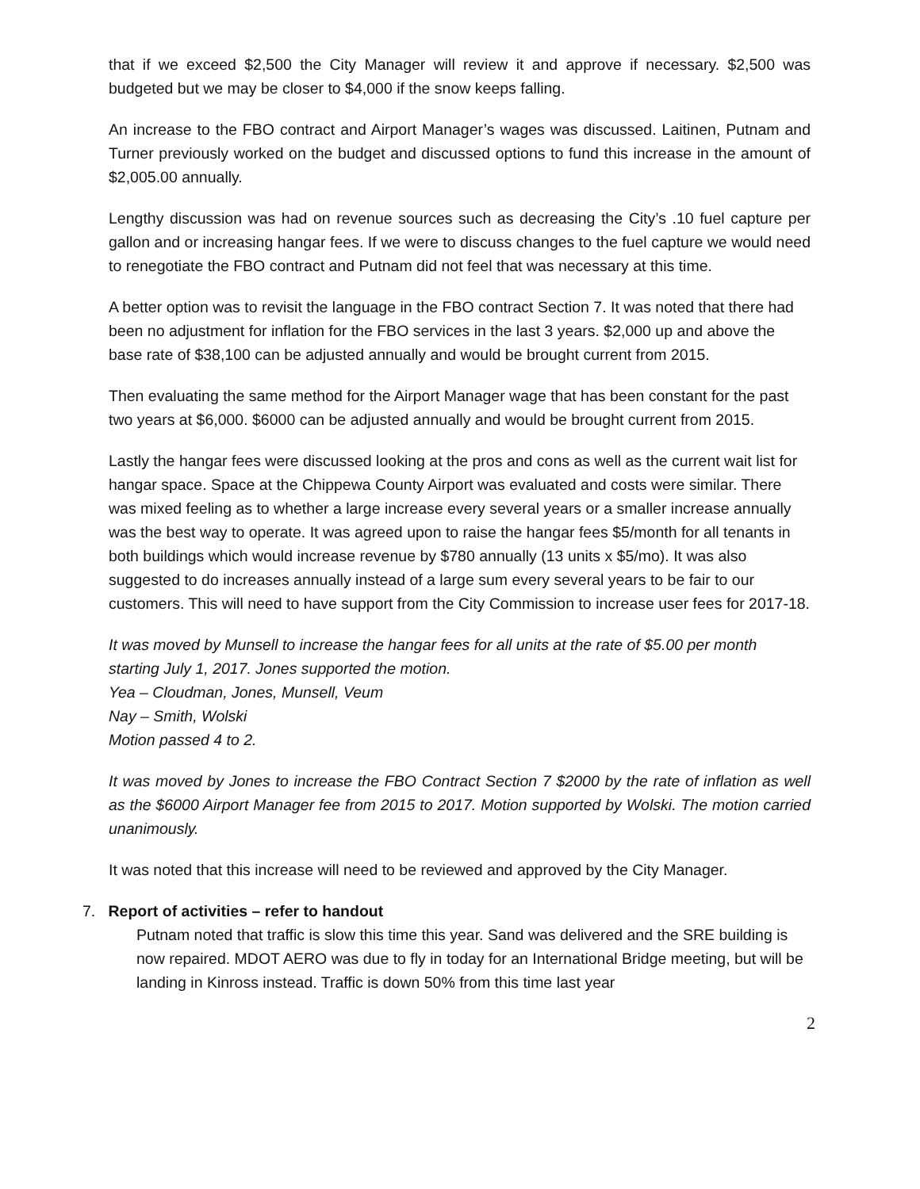that if we exceed $2,500 the City Manager will review it and approve if necessary. $2,500 was budgeted but we may be closer to $4,000 if the snow keeps falling.
An increase to the FBO contract and Airport Manager’s wages was discussed. Laitinen, Putnam and Turner previously worked on the budget and discussed options to fund this increase in the amount of $2,005.00 annually.
Lengthy discussion was had on revenue sources such as decreasing the City’s .10 fuel capture per gallon and or increasing hangar fees. If we were to discuss changes to the fuel capture we would need to renegotiate the FBO contract and Putnam did not feel that was necessary at this time.
A better option was to revisit the language in the FBO contract Section 7. It was noted that there had been no adjustment for inflation for the FBO services in the last 3 years. $2,000 up and above the base rate of $38,100 can be adjusted annually and would be brought current from 2015.
Then evaluating the same method for the Airport Manager wage that has been constant for the past two years at $6,000. $6000 can be adjusted annually and would be brought current from 2015.
Lastly the hangar fees were discussed looking at the pros and cons as well as the current wait list for hangar space. Space at the Chippewa County Airport was evaluated and costs were similar. There was mixed feeling as to whether a large increase every several years or a smaller increase annually was the best way to operate. It was agreed upon to raise the hangar fees $5/month for all tenants in both buildings which would increase revenue by $780 annually (13 units x $5/mo). It was also suggested to do increases annually instead of a large sum every several years to be fair to our customers. This will need to have support from the City Commission to increase user fees for 2017-18.
It was moved by Munsell to increase the hangar fees for all units at the rate of $5.00 per month starting July 1, 2017. Jones supported the motion.
Yea – Cloudman, Jones, Munsell, Veum
Nay – Smith, Wolski
Motion passed 4 to 2.
It was moved by Jones to increase the FBO Contract Section 7 $2000 by the rate of inflation as well as the $6000 Airport Manager fee from 2015 to 2017. Motion supported by Wolski. The motion carried unanimously.
It was noted that this increase will need to be reviewed and approved by the City Manager.
7. Report of activities – refer to handout
Putnam noted that traffic is slow this time this year. Sand was delivered and the SRE building is now repaired. MDOT AERO was due to fly in today for an International Bridge meeting, but will be landing in Kinross instead. Traffic is down 50% from this time last year
2